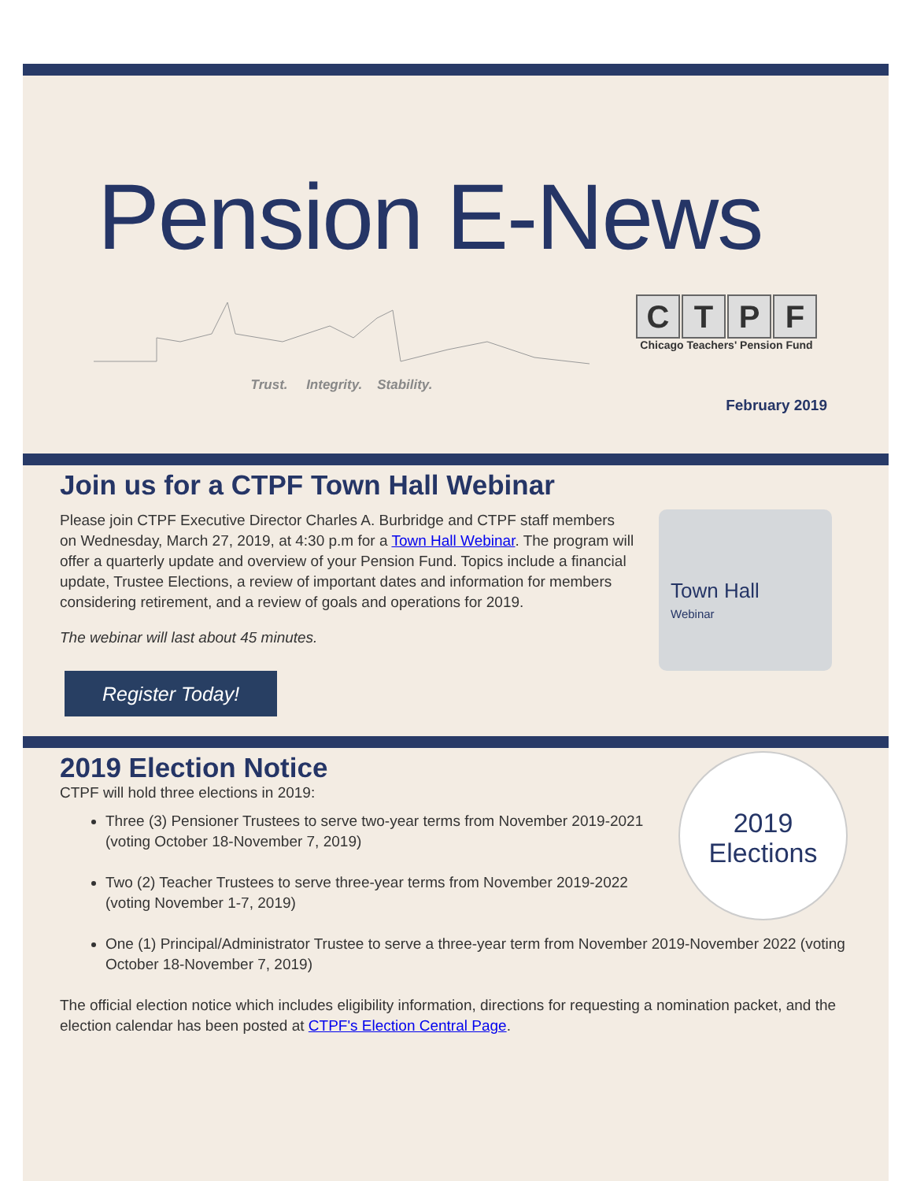Pension E-News
Trust. Integrity. Stability.
CTPF
Chicago Teachers' Pension Fund
February 2019
Join us for a CTPF Town Hall Webinar
Town Hall
Webinar
Please join CTPF Executive Director Charles A. Burbridge and CTPF staff members on Wednesday, March 27, 2019, at 4:30 p.m for a Town Hall Webinar. The program will offer a quarterly update and overview of your Pension Fund. Topics include a financial update, Trustee Elections, a review of important dates and information for members considering retirement, and a review of goals and operations for 2019.
The webinar will last about 45 minutes.
Register Today!
2019 Election Notice
2019
Elections
CTPF will hold three elections in 2019:
Three (3) Pensioner Trustees to serve two-year terms from November 2019-2021 (voting October 18-November 7, 2019)
Two (2) Teacher Trustees to serve three-year terms from November 2019-2022 (voting November 1-7, 2019)
One (1) Principal/Administrator Trustee to serve a three-year term from November 2019-November 2022 (voting October 18-November 7, 2019)
The official election notice which includes eligibility information, directions for requesting a nomination packet, and the election calendar has been posted at CTPF's Election Central Page.